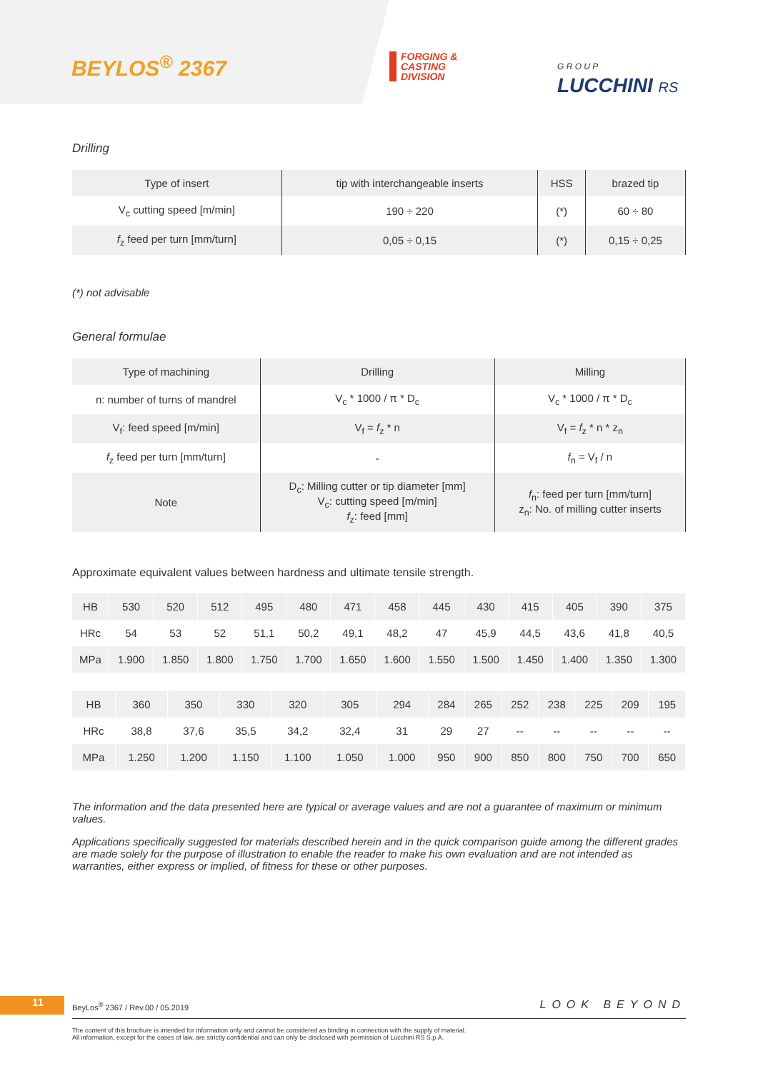BEYLOS<sup>®</sup> 2367
FORGING &
CASTING
DIVISION
G R O U P
LUCCHINI RS
Drilling
| Type of insert | tip with interchangeable inserts | HSS | brazed tip |
| V<sub>c</sub> cutting speed [m/min] | 190 ÷ 220 | (*) | 60 ÷ 80 |
| f<sub>z</sub> feed per turn [mm/turn] | 0,05 ÷ 0,15 | (*) | 0,15 ÷ 0,25 |
(*) not advisable
General formulae
| Type of machining | Drilling | Milling |
| n: number of turns of mandrel | V<sub>c</sub> * 1000 / π * D<sub>c</sub> | V<sub>c</sub> * 1000 / π * D<sub>c</sub> |
| V<sub>f</sub>: feed speed [m/min] | V<sub>f</sub> = f<sub>z</sub> * n | V<sub>f</sub> = f<sub>z</sub> * n * z<sub>n</sub> |
| f<sub>z</sub> feed per turn [mm/turn] | - | f<sub>n</sub> = V<sub>f</sub> / n |
| Note | D<sub>c</sub>: Milling cutter or tip diameter [mm] V<sub>c</sub>: cutting speed [m/min] f<sub>z</sub>: feed [mm] | f<sub>n</sub>: feed per turn [mm/turn] z<sub>n</sub>: No. of milling cutter inserts |
Approximate equivalent values between hardness and ultimate tensile strength.
| HB | 530 | 520 | 512 | 495 | 480 | 471 | 458 | 445 | 430 | 415 | 405 | 390 | 375 |
| HRc | 54 | 53 | 52 | 51,1 | 50,2 | 49,1 | 48,2 | 47 | 45,9 | 44,5 | 43,6 | 41,8 | 40,5 |
| MPa | 1.900 | 1.850 | 1.800 | 1.750 | 1.700 | 1.650 | 1.600 | 1.550 | 1.500 | 1.450 | 1.400 | 1.350 | 1.300 |
| HB | 360 | 350 | 330 | 320 | 305 | 294 | 284 | 265 | 252 | 238 | 225 | 209 | 195 |
| HRc | 38,8 | 37,6 | 35,5 | 34,2 | 32,4 | 31 | 29 | 27 | -- | -- | -- | -- | -- |
| MPa | 1.250 | 1.200 | 1.150 | 1.100 | 1.050 | 1.000 | 950 | 900 | 850 | 800 | 750 | 700 | 650 |
The information and the data presented here are typical or average values and are not a guarantee of maximum or minimum values.
Applications specifically suggested for materials described herein and in the quick comparison guide among the different grades are made solely for the purpose of illustration to enable the reader to make his own evaluation and are not intended as warranties, either express or implied, of fitness for these or other purposes.
11
BeyLos<sup>®</sup> 2367 / Rev.00 / 05.2019
LOOK BEYOND
The content of this brochure is intended for information only and cannot be considered as binding in connection with the supply of material.
All information, except for the cases of law, are strictly confidential and can only be disclosed with permission of Lucchini RS S.p.A.